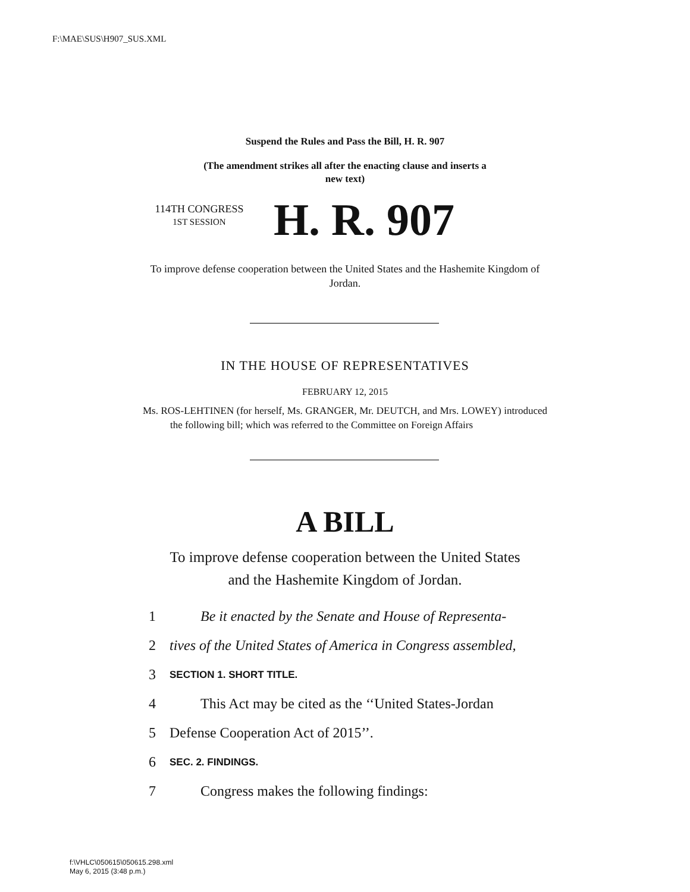F:\MAE\SUS\H907_SUS.XML
Suspend the Rules and Pass the Bill, H. R. 907
(The amendment strikes all after the enacting clause and inserts a
new text)
114TH CONGRESS
1ST SESSION
H. R. 907
To improve defense cooperation between the United States and the Hashemite Kingdom of Jordan.
IN THE HOUSE OF REPRESENTATIVES
FEBRUARY 12, 2015
Ms. ROS-LEHTINEN (for herself, Ms. GRANGER, Mr. DEUTCH, and Mrs. LOWEY) introduced the following bill; which was referred to the Committee on Foreign Affairs
A BILL
To improve defense cooperation between the United States
and the Hashemite Kingdom of Jordan.
1 Be it enacted by the Senate and House of Representa-
2 tives of the United States of America in Congress assembled,
3 SECTION 1. SHORT TITLE.
4 This Act may be cited as the ‘‘United States-Jordan
5 Defense Cooperation Act of 2015’’.
6 SEC. 2. FINDINGS.
7 Congress makes the following findings:
f:\VHLC\050615\050615.298.xml
May 6, 2015 (3:48 p.m.)